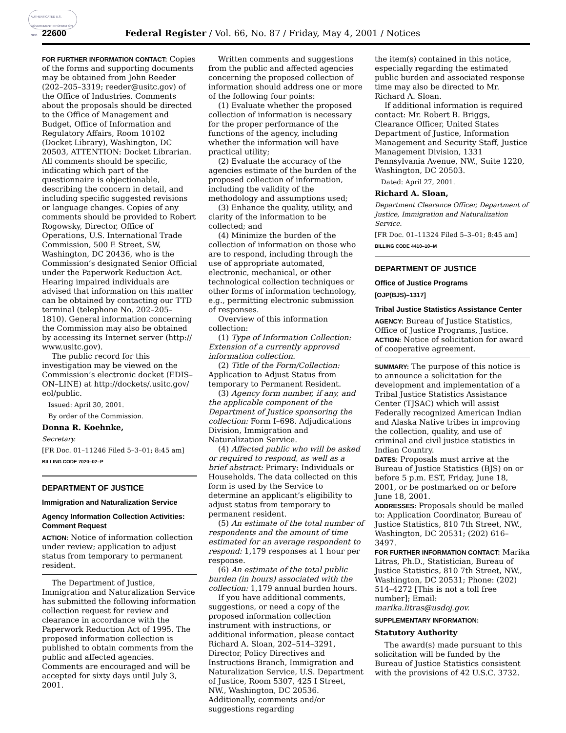AUTHENTICATED U.S. GOVERNMENT INFORMATION GPO
22600 Federal Register / Vol. 66, No. 87 / Friday, May 4, 2001 / Notices
FOR FURTHER INFORMATION CONTACT: Copies of the forms and supporting documents may be obtained from John Reeder (202–205–3319; reeder@usitc.gov) of the Office of Industries. Comments about the proposals should be directed to the Office of Management and Budget, Office of Information and Regulatory Affairs, Room 10102 (Docket Library), Washington, DC 20503, ATTENTION: Docket Librarian. All comments should be specific, indicating which part of the questionnaire is objectionable, describing the concern in detail, and including specific suggested revisions or language changes. Copies of any comments should be provided to Robert Rogowsky, Director, Office of Operations, U.S. International Trade Commission, 500 E Street, SW, Washington, DC 20436, who is the Commission’s designated Senior Official under the Paperwork Reduction Act. Hearing impaired individuals are advised that information on this matter can be obtained by contacting our TTD terminal (telephone No. 202–205–1810). General information concerning the Commission may also be obtained by accessing its Internet server (http:// www.usitc.gov).
The public record for this investigation may be viewed on the Commission’s electronic docket (EDIS–ON–LINE) at http://dockets/.usitc.gov/ eol/public.
Issued: April 30, 2001.
By order of the Commission.
Donna R. Koehnke,
Secretary.
[FR Doc. 01–11246 Filed 5–3–01; 8:45 am]
BILLING CODE 7020–02–P
DEPARTMENT OF JUSTICE
Immigration and Naturalization Service
Agency Information Collection Activities: Comment Request
ACTION: Notice of information collection under review; application to adjust status from temporary to permanent resident.
The Department of Justice, Immigration and Naturalization Service has submitted the following information collection request for review and clearance in accordance with the Paperwork Reduction Act of 1995. The proposed information collection is published to obtain comments from the public and affected agencies. Comments are encouraged and will be accepted for sixty days until July 3, 2001.
Written comments and suggestions from the public and affected agencies concerning the proposed collection of information should address one or more of the following four points:
(1) Evaluate whether the proposed collection of information is necessary for the proper performance of the functions of the agency, including whether the information will have practical utility;
(2) Evaluate the accuracy of the agencies estimate of the burden of the proposed collection of information, including the validity of the methodology and assumptions used;
(3) Enhance the quality, utility, and clarity of the information to be collected; and
(4) Minimize the burden of the collection of information on those who are to respond, including through the use of appropriate automated, electronic, mechanical, or other technological collection techniques or other forms of information technology, e.g., permitting electronic submission of responses.
Overview of this information collection:
(1) Type of Information Collection: Extension of a currently approved information collection.
(2) Title of the Form/Collection: Application to Adjust Status from temporary to Permanent Resident.
(3) Agency form number, if any, and the applicable component of the Department of Justice sponsoring the collection: Form I–698. Adjudications Division, Immigration and Naturalization Service.
(4) Affected public who will be asked or required to respond, as well as a brief abstract: Primary: Individuals or Households. The data collected on this form is used by the Service to determine an applicant’s eligibility to adjust status from temporary to permanent resident.
(5) An estimate of the total number of respondents and the amount of time estimated for an average respondent to respond: 1,179 responses at 1 hour per response.
(6) An estimate of the total public burden (in hours) associated with the collection: 1,179 annual burden hours.
If you have additional comments, suggestions, or need a copy of the proposed information collection instrument with instructions, or additional information, please contact Richard A. Sloan, 202–514–3291, Director, Policy Directives and Instructions Branch, Immigration and Naturalization Service, U.S. Department of Justice, Room 5307, 425 I Street, NW., Washington, DC 20536. Additionally, comments and/or suggestions regarding
the item(s) contained in this notice, especially regarding the estimated public burden and associated response time may also be directed to Mr. Richard A. Sloan.
If additional information is required contact: Mr. Robert B. Briggs, Clearance Officer, United States Department of Justice, Information Management and Security Staff, Justice Management Division, 1331 Pennsylvania Avenue, NW., Suite 1220, Washington, DC 20503.
Dated: April 27, 2001.
Richard A. Sloan,
Department Clearance Officer, Department of Justice, Immigration and Naturalization Service.
[FR Doc. 01–11324 Filed 5–3–01; 8:45 am]
BILLING CODE 4410–10–M
DEPARTMENT OF JUSTICE
Office of Justice Programs
[OJP(BJS)–1317]
Tribal Justice Statistics Assistance Center
AGENCY: Bureau of Justice Statistics, Office of Justice Programs, Justice.
ACTION: Notice of solicitation for award of cooperative agreement.
SUMMARY: The purpose of this notice is to announce a solicitation for the development and implementation of a Tribal Justice Statistics Assistance Center (TJSAC) which will assist Federally recognized American Indian and Alaska Native tribes in improving the collection, quality, and use of criminal and civil justice statistics in Indian Country.
DATES: Proposals must arrive at the Bureau of Justice Statistics (BJS) on or before 5 p.m. EST, Friday, June 18, 2001, or be postmarked on or before June 18, 2001.
ADDRESSES: Proposals should be mailed to: Application Coordinator, Bureau of Justice Statistics, 810 7th Street, NW., Washington, DC 20531; (202) 616–3497.
FOR FURTHER INFORMATION CONTACT: Marika Litras, Ph.D., Statistician, Bureau of Justice Statistics, 810 7th Street, NW., Washington, DC 20531; Phone: (202) 514–4272 [This is not a toll free number]; Email: marika.litras@usdoj.gov.
SUPPLEMENTARY INFORMATION:
Statutory Authority
The award(s) made pursuant to this solicitation will be funded by the Bureau of Justice Statistics consistent with the provisions of 42 U.S.C. 3732.